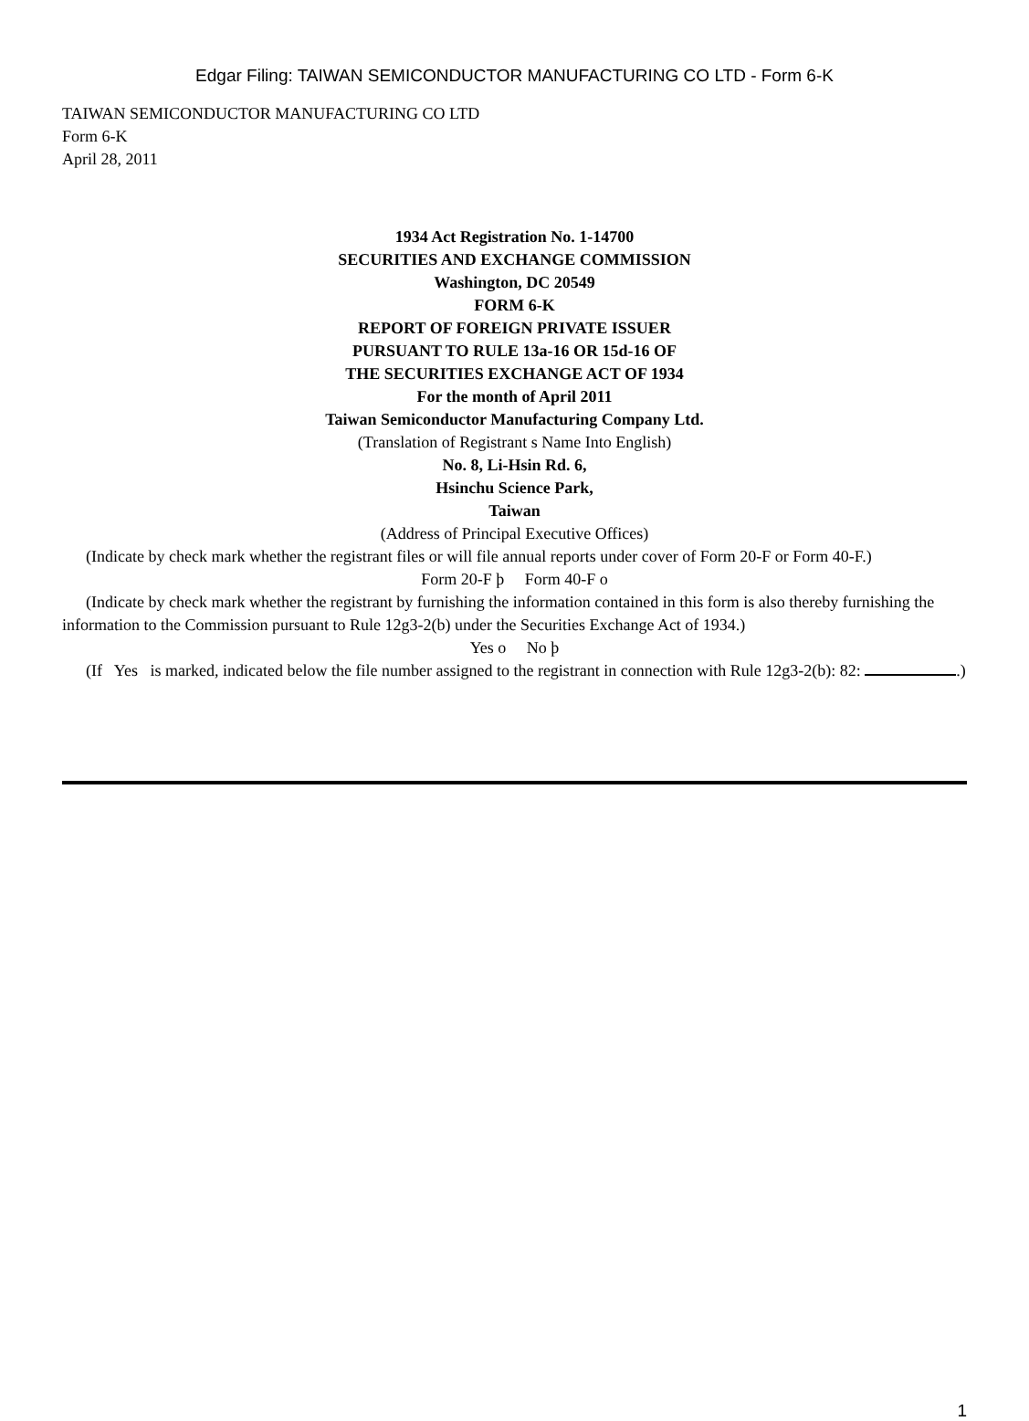Edgar Filing: TAIWAN SEMICONDUCTOR MANUFACTURING CO LTD - Form 6-K
TAIWAN SEMICONDUCTOR MANUFACTURING CO LTD
Form 6-K
April 28, 2011
1934 Act Registration No. 1-14700
SECURITIES AND EXCHANGE COMMISSION
Washington, DC 20549
FORM 6-K
REPORT OF FOREIGN PRIVATE ISSUER
PURSUANT TO RULE 13a-16 OR 15d-16 OF
THE SECURITIES EXCHANGE ACT OF 1934
For the month of April 2011
Taiwan Semiconductor Manufacturing Company Ltd.
(Translation of Registrant s Name Into English)
No. 8, Li-Hsin Rd. 6,
Hsinchu Science Park,
Taiwan
(Address of Principal Executive Offices)
(Indicate by check mark whether the registrant files or will file annual reports under cover of Form 20-F or Form 40-F.)
Form 20-F þ Form 40-F o
(Indicate by check mark whether the registrant by furnishing the information contained in this form is also thereby furnishing the information to the Commission pursuant to Rule 12g3-2(b) under the Securities Exchange Act of 1934.)
Yes o No þ
(If Yes is marked, indicated below the file number assigned to the registrant in connection with Rule 12g3-2(b): 82: .)
1